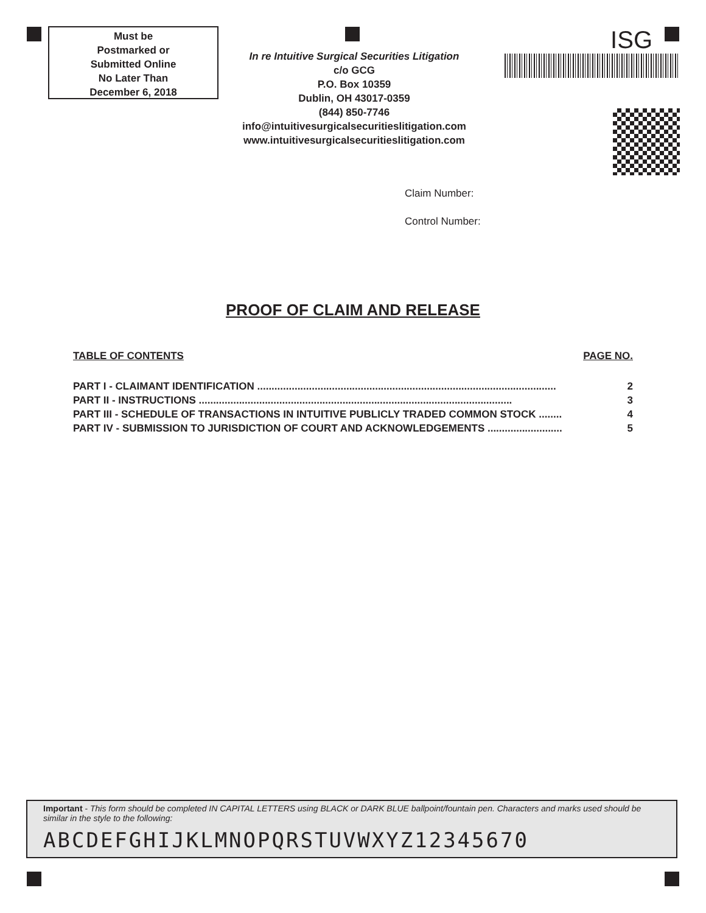Must be
Postmarked or
Submitted Online
No Later Than
December 6, 2018
In re Intuitive Surgical Securities Litigation
c/o GCG
P.O. Box 10359
Dublin, OH 43017-0359
(844) 850-7746
info@intuitivesurgicalsecuritieslitigation.com
www.intuitivesurgicalsecuritieslitigation.com
ISG
Claim Number:
Control Number:
PROOF OF CLAIM AND RELEASE
TABLE OF CONTENTS PAGE NO.
PART I - CLAIMANT IDENTIFICATION ........................................................................................................ 2
PART II - INSTRUCTIONS ............................................................................................................. 3
PART III - SCHEDULE OF TRANSACTIONS IN INTUITIVE PUBLICLY TRADED COMMON STOCK ........ 4
PART IV - SUBMISSION TO JURISDICTION OF COURT AND ACKNOWLEDGEMENTS .......................... 5
Important - This form should be completed IN CAPITAL LETTERS using BLACK or DARK BLUE ballpoint/fountain pen. Characters and marks used should be similar in the style to the following:
ABCDEFGHIJKLMNOPQRSTUVWXYZ12345670